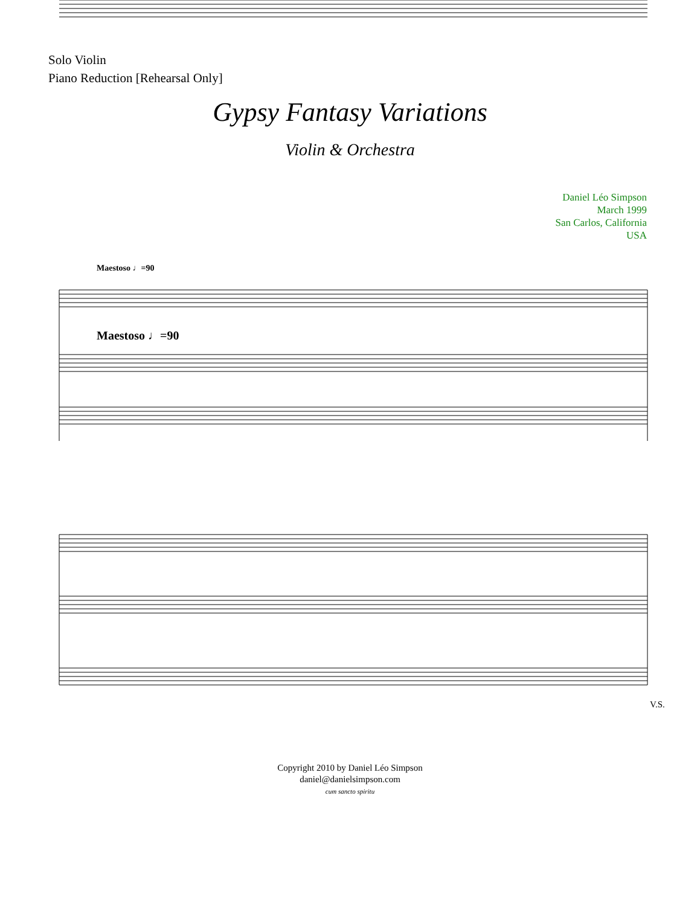Solo Violin
Piano Reduction [Rehearsal Only]
Gypsy Fantasy Variations
Violin & Orchestra
Daniel Léo Simpson
March 1999
San Carlos, California
USA
Maestoso ♩=90
Maestoso ♩=90
V.S.
Copyright 2010 by Daniel Léo Simpson
daniel@danielsimpson.com
cum sancto spiritu